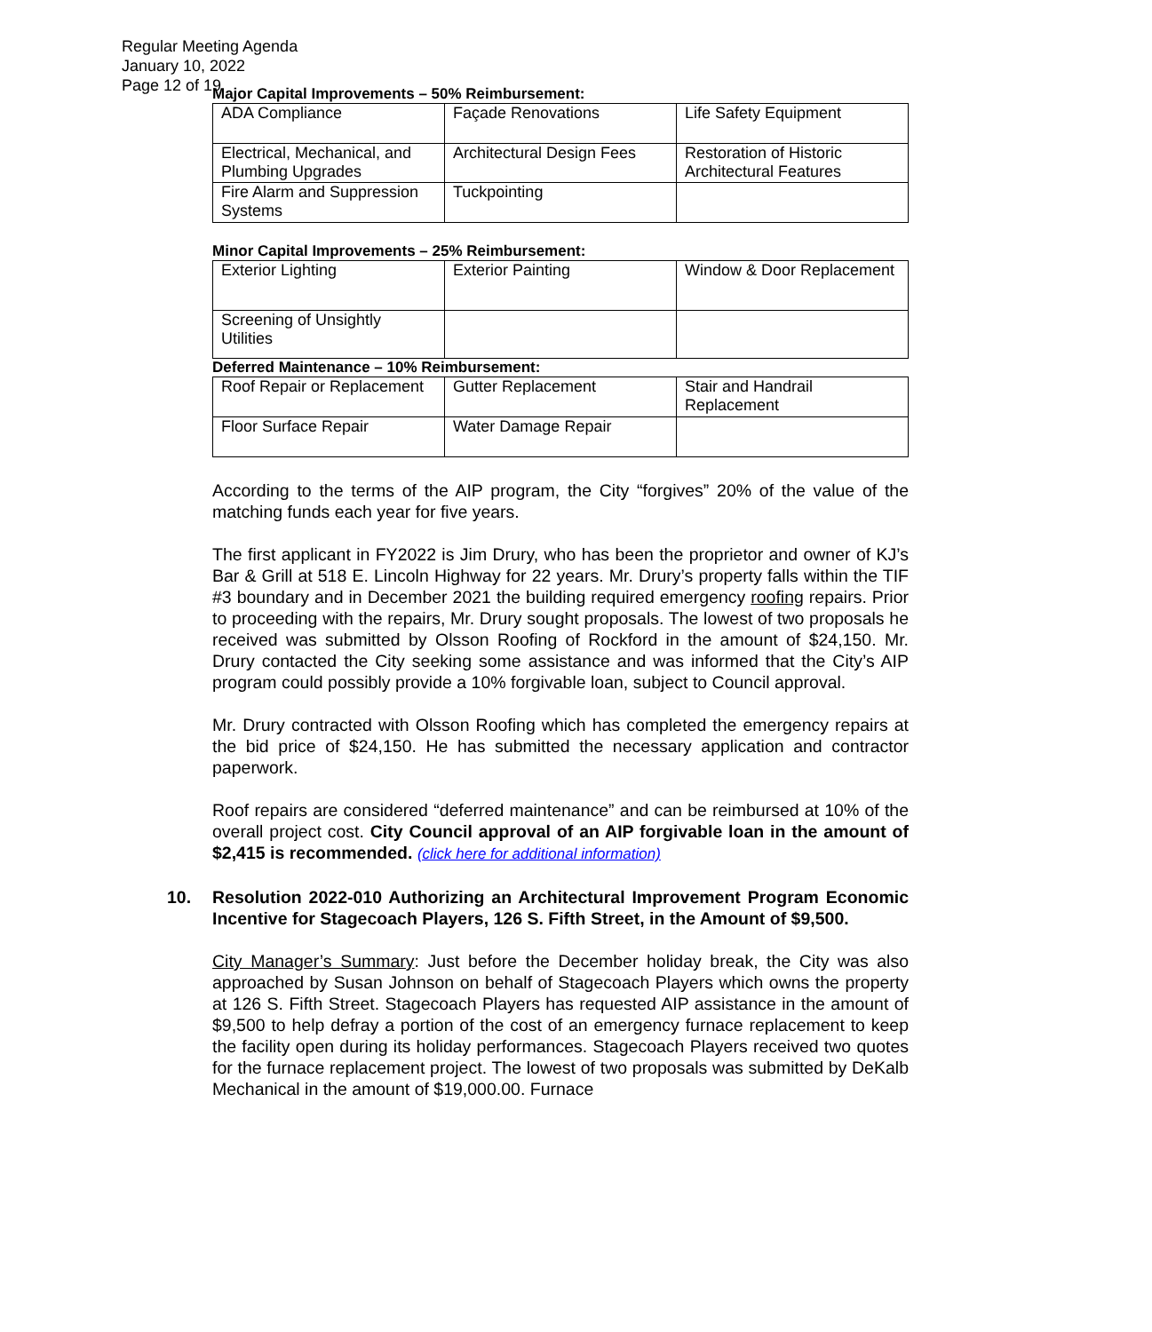Regular Meeting Agenda
January 10, 2022
Page 12 of 19
Major Capital Improvements – 50% Reimbursement:
| ADA Compliance | Façade Renovations | Life Safety Equipment |
| Electrical, Mechanical, and Plumbing Upgrades | Architectural Design Fees | Restoration of Historic Architectural Features |
| Fire Alarm and Suppression Systems | Tuckpointing | |
Minor Capital Improvements – 25% Reimbursement:
| Exterior Lighting | Exterior Painting | Window & Door Replacement |
| Screening of Unsightly Utilities | | |
Deferred Maintenance – 10% Reimbursement:
| Roof Repair or Replacement | Gutter Replacement | Stair and Handrail Replacement |
| Floor Surface Repair | Water Damage Repair | |
According to the terms of the AIP program, the City “forgives” 20% of the value of the matching funds each year for five years.
The first applicant in FY2022 is Jim Drury, who has been the proprietor and owner of KJ’s Bar & Grill at 518 E. Lincoln Highway for 22 years. Mr. Drury’s property falls within the TIF #3 boundary and in December 2021 the building required emergency roofing repairs. Prior to proceeding with the repairs, Mr. Drury sought proposals. The lowest of two proposals he received was submitted by Olsson Roofing of Rockford in the amount of $24,150. Mr. Drury contacted the City seeking some assistance and was informed that the City’s AIP program could possibly provide a 10% forgivable loan, subject to Council approval.
Mr. Drury contracted with Olsson Roofing which has completed the emergency repairs at the bid price of $24,150. He has submitted the necessary application and contractor paperwork.
Roof repairs are considered “deferred maintenance” and can be reimbursed at 10% of the overall project cost. City Council approval of an AIP forgivable loan in the amount of $2,415 is recommended. (click here for additional information)
10. Resolution 2022-010 Authorizing an Architectural Improvement Program Economic Incentive for Stagecoach Players, 126 S. Fifth Street, in the Amount of $9,500.
City Manager’s Summary: Just before the December holiday break, the City was also approached by Susan Johnson on behalf of Stagecoach Players which owns the property at 126 S. Fifth Street. Stagecoach Players has requested AIP assistance in the amount of $9,500 to help defray a portion of the cost of an emergency furnace replacement to keep the facility open during its holiday performances. Stagecoach Players received two quotes for the furnace replacement project. The lowest of two proposals was submitted by DeKalb Mechanical in the amount of $19,000.00. Furnace